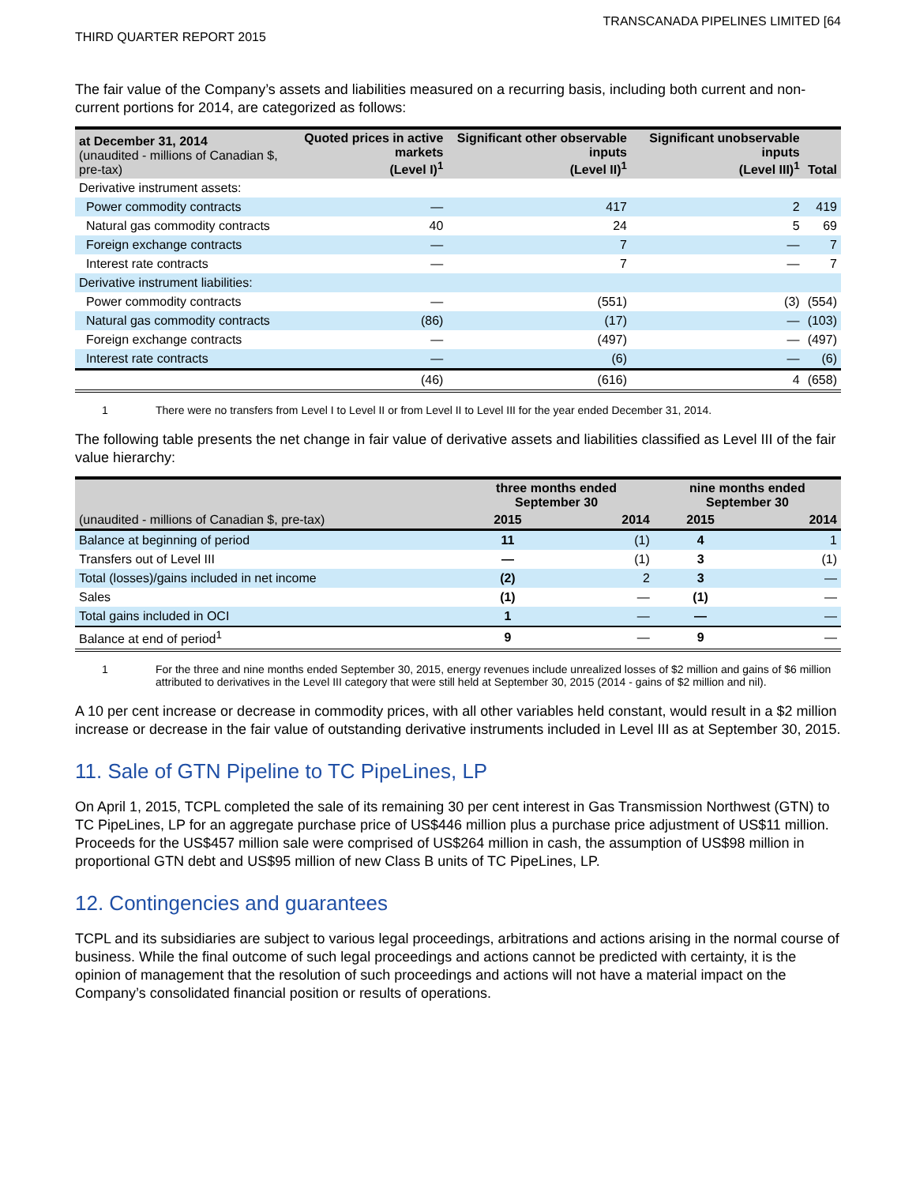TRANSCANADA PIPELINES LIMITED [64
THIRD QUARTER REPORT 2015
The fair value of the Company’s assets and liabilities measured on a recurring basis, including both current and non-current portions for 2014, are categorized as follows:
| at December 31, 2014 (unaudited - millions of Canadian $, pre-tax) | Quoted prices in active markets (Level I)<sup>1</sup> | Significant other observable inputs (Level II)<sup>1</sup> | Significant unobservable inputs (Level III)<sup>1</sup> | Total |
| --- | --- | --- | --- | --- |
| Derivative instrument assets: | | | | |
| Power commodity contracts | — | 417 | 2 | 419 |
| Natural gas commodity contracts | 40 | 24 | 5 | 69 |
| Foreign exchange contracts | — | 7 | — | 7 |
| Interest rate contracts | — | 7 | — | 7 |
| Derivative instrument liabilities: | | | | |
| Power commodity contracts | — | (551) | (3) | (554) |
| Natural gas commodity contracts | (86) | (17) | — | (103) |
| Foreign exchange contracts | — | (497) | — | (497) |
| Interest rate contracts | — | (6) | — | (6) |
| | (46) | (616) | 4 | (658) |
1 There were no transfers from Level I to Level II or from Level II to Level III for the year ended December 31, 2014.
The following table presents the net change in fair value of derivative assets and liabilities classified as Level III of the fair value hierarchy:
| | three months ended September 30 | | nine months ended September 30 | |
| --- | --- | --- | --- | --- |
| (unaudited - millions of Canadian $, pre-tax) | 2015 | 2014 | 2015 | 2014 |
| Balance at beginning of period | 11 | (1) | 4 | 1 |
| Transfers out of Level III | — | (1) | 3 | (1) |
| Total (losses)/gains included in net income | (2) | 2 | 3 | — |
| Sales | (1) | — | (1) | — |
| Total gains included in OCI | 1 | — | — | — |
| Balance at end of period<sup>1</sup> | 9 | — | 9 | — |
1 For the three and nine months ended September 30, 2015, energy revenues include unrealized losses of $2 million and gains of $6 million attributed to derivatives in the Level III category that were still held at September 30, 2015 (2014 - gains of $2 million and nil).
A 10 per cent increase or decrease in commodity prices, with all other variables held constant, would result in a $2 million increase or decrease in the fair value of outstanding derivative instruments included in Level III as at September 30, 2015.
11. Sale of GTN Pipeline to TC PipeLines, LP
On April 1, 2015, TCPL completed the sale of its remaining 30 per cent interest in Gas Transmission Northwest (GTN) to TC PipeLines, LP for an aggregate purchase price of US$446 million plus a purchase price adjustment of US$11 million. Proceeds for the US$457 million sale were comprised of US$264 million in cash, the assumption of US$98 million in proportional GTN debt and US$95 million of new Class B units of TC PipeLines, LP.
12. Contingencies and guarantees
TCPL and its subsidiaries are subject to various legal proceedings, arbitrations and actions arising in the normal course of business. While the final outcome of such legal proceedings and actions cannot be predicted with certainty, it is the opinion of management that the resolution of such proceedings and actions will not have a material impact on the Company’s consolidated financial position or results of operations.